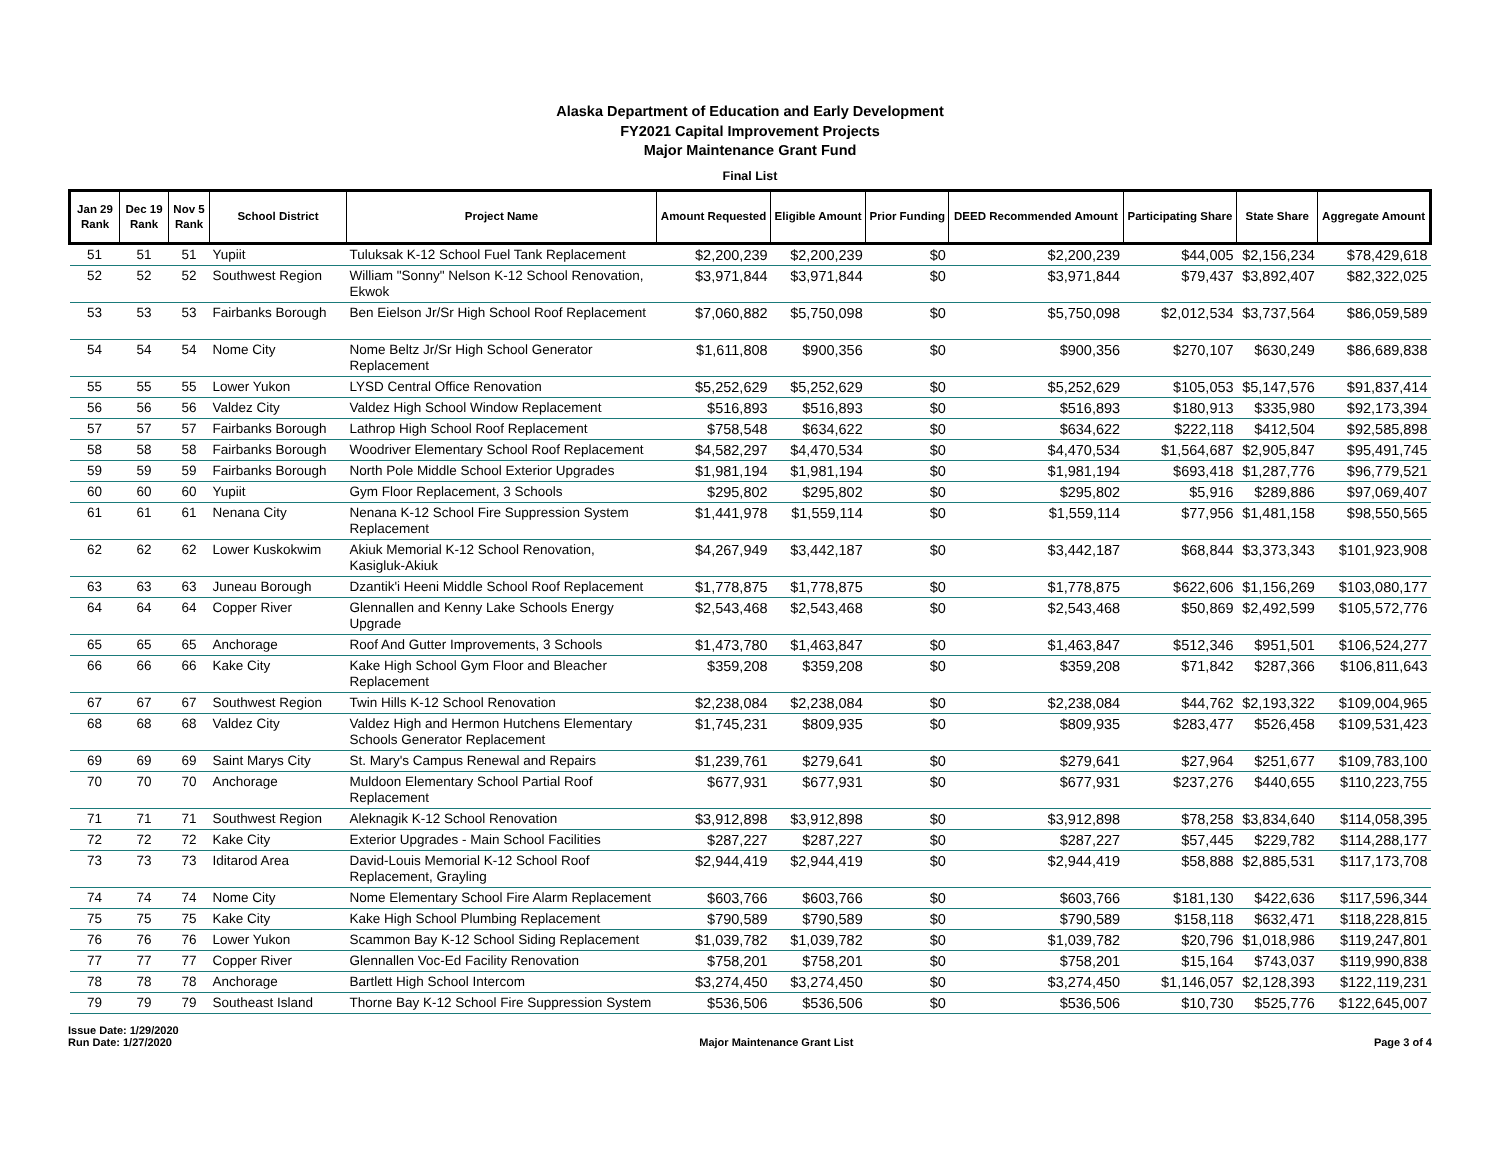Alaska Department of Education and Early Development
FY2021 Capital Improvement Projects
Major Maintenance Grant Fund
Final List
| Jan 29 Rank | Dec 19 Rank | Nov 5 Rank | School District | Project Name | Amount Requested | Eligible Amount | Prior Funding | DEED Recommended Amount | Participating Share | State Share | Aggregate Amount |
| --- | --- | --- | --- | --- | --- | --- | --- | --- | --- | --- | --- |
| 51 | 51 | 51 | Yupiit | Tuluksak K-12 School Fuel Tank Replacement | $2,200,239 | $2,200,239 | $0 | $2,200,239 | $44,005 | $2,156,234 | $78,429,618 |
| 52 | 52 | 52 | Southwest Region | William "Sonny" Nelson K-12 School Renovation, Ekwok | $3,971,844 | $3,971,844 | $0 | $3,971,844 | $79,437 | $3,892,407 | $82,322,025 |
| 53 | 53 | 53 | Fairbanks Borough | Ben Eielson Jr/Sr High School Roof Replacement | $7,060,882 | $5,750,098 | $0 | $5,750,098 | $2,012,534 | $3,737,564 | $86,059,589 |
| 54 | 54 | 54 | Nome City | Nome Beltz Jr/Sr High School Generator Replacement | $1,611,808 | $900,356 | $0 | $900,356 | $270,107 | $630,249 | $86,689,838 |
| 55 | 55 | 55 | Lower Yukon | LYSD Central Office Renovation | $5,252,629 | $5,252,629 | $0 | $5,252,629 | $105,053 | $5,147,576 | $91,837,414 |
| 56 | 56 | 56 | Valdez City | Valdez High School Window Replacement | $516,893 | $516,893 | $0 | $516,893 | $180,913 | $335,980 | $92,173,394 |
| 57 | 57 | 57 | Fairbanks Borough | Lathrop High School Roof Replacement | $758,548 | $634,622 | $0 | $634,622 | $222,118 | $412,504 | $92,585,898 |
| 58 | 58 | 58 | Fairbanks Borough | Woodriver Elementary School Roof Replacement | $4,582,297 | $4,470,534 | $0 | $4,470,534 | $1,564,687 | $2,905,847 | $95,491,745 |
| 59 | 59 | 59 | Fairbanks Borough | North Pole Middle School Exterior Upgrades | $1,981,194 | $1,981,194 | $0 | $1,981,194 | $693,418 | $1,287,776 | $96,779,521 |
| 60 | 60 | 60 | Yupiit | Gym Floor Replacement, 3 Schools | $295,802 | $295,802 | $0 | $295,802 | $5,916 | $289,886 | $97,069,407 |
| 61 | 61 | 61 | Nenana City | Nenana K-12 School Fire Suppression System Replacement | $1,441,978 | $1,559,114 | $0 | $1,559,114 | $77,956 | $1,481,158 | $98,550,565 |
| 62 | 62 | 62 | Lower Kuskokwim | Akiuk Memorial K-12 School Renovation, Kasigluk-Akiuk | $4,267,949 | $3,442,187 | $0 | $3,442,187 | $68,844 | $3,373,343 | $101,923,908 |
| 63 | 63 | 63 | Juneau Borough | Dzantik'i Heeni Middle School Roof Replacement | $1,778,875 | $1,778,875 | $0 | $1,778,875 | $622,606 | $1,156,269 | $103,080,177 |
| 64 | 64 | 64 | Copper River | Glennallen and Kenny Lake Schools Energy Upgrade | $2,543,468 | $2,543,468 | $0 | $2,543,468 | $50,869 | $2,492,599 | $105,572,776 |
| 65 | 65 | 65 | Anchorage | Roof And Gutter Improvements, 3 Schools | $1,473,780 | $1,463,847 | $0 | $1,463,847 | $512,346 | $951,501 | $106,524,277 |
| 66 | 66 | 66 | Kake City | Kake High School Gym Floor and Bleacher Replacement | $359,208 | $359,208 | $0 | $359,208 | $71,842 | $287,366 | $106,811,643 |
| 67 | 67 | 67 | Southwest Region | Twin Hills K-12 School Renovation | $2,238,084 | $2,238,084 | $0 | $2,238,084 | $44,762 | $2,193,322 | $109,004,965 |
| 68 | 68 | 68 | Valdez City | Valdez High and Hermon Hutchens Elementary Schools Generator Replacement | $1,745,231 | $809,935 | $0 | $809,935 | $283,477 | $526,458 | $109,531,423 |
| 69 | 69 | 69 | Saint Marys City | St. Mary's Campus Renewal and Repairs | $1,239,761 | $279,641 | $0 | $279,641 | $27,964 | $251,677 | $109,783,100 |
| 70 | 70 | 70 | Anchorage | Muldoon Elementary School Partial Roof Replacement | $677,931 | $677,931 | $0 | $677,931 | $237,276 | $440,655 | $110,223,755 |
| 71 | 71 | 71 | Southwest Region | Aleknagik K-12 School Renovation | $3,912,898 | $3,912,898 | $0 | $3,912,898 | $78,258 | $3,834,640 | $114,058,395 |
| 72 | 72 | 72 | Kake City | Exterior Upgrades - Main School Facilities | $287,227 | $287,227 | $0 | $287,227 | $57,445 | $229,782 | $114,288,177 |
| 73 | 73 | 73 | Iditarod Area | David-Louis Memorial K-12 School Roof Replacement, Grayling | $2,944,419 | $2,944,419 | $0 | $2,944,419 | $58,888 | $2,885,531 | $117,173,708 |
| 74 | 74 | 74 | Nome City | Nome Elementary School Fire Alarm Replacement | $603,766 | $603,766 | $0 | $603,766 | $181,130 | $422,636 | $117,596,344 |
| 75 | 75 | 75 | Kake City | Kake High School Plumbing Replacement | $790,589 | $790,589 | $0 | $790,589 | $158,118 | $632,471 | $118,228,815 |
| 76 | 76 | 76 | Lower Yukon | Scammon Bay K-12 School Siding Replacement | $1,039,782 | $1,039,782 | $0 | $1,039,782 | $20,796 | $1,018,986 | $119,247,801 |
| 77 | 77 | 77 | Copper River | Glennallen Voc-Ed Facility Renovation | $758,201 | $758,201 | $0 | $758,201 | $15,164 | $743,037 | $119,990,838 |
| 78 | 78 | 78 | Anchorage | Bartlett High School Intercom | $3,274,450 | $3,274,450 | $0 | $3,274,450 | $1,146,057 | $2,128,393 | $122,119,231 |
| 79 | 79 | 79 | Southeast Island | Thorne Bay K-12 School Fire Suppression System | $536,506 | $536,506 | $0 | $536,506 | $10,730 | $525,776 | $122,645,007 |
Issue Date: 1/29/2020
Run Date: 1/27/2020
Major Maintenance Grant List Page 3 of 4